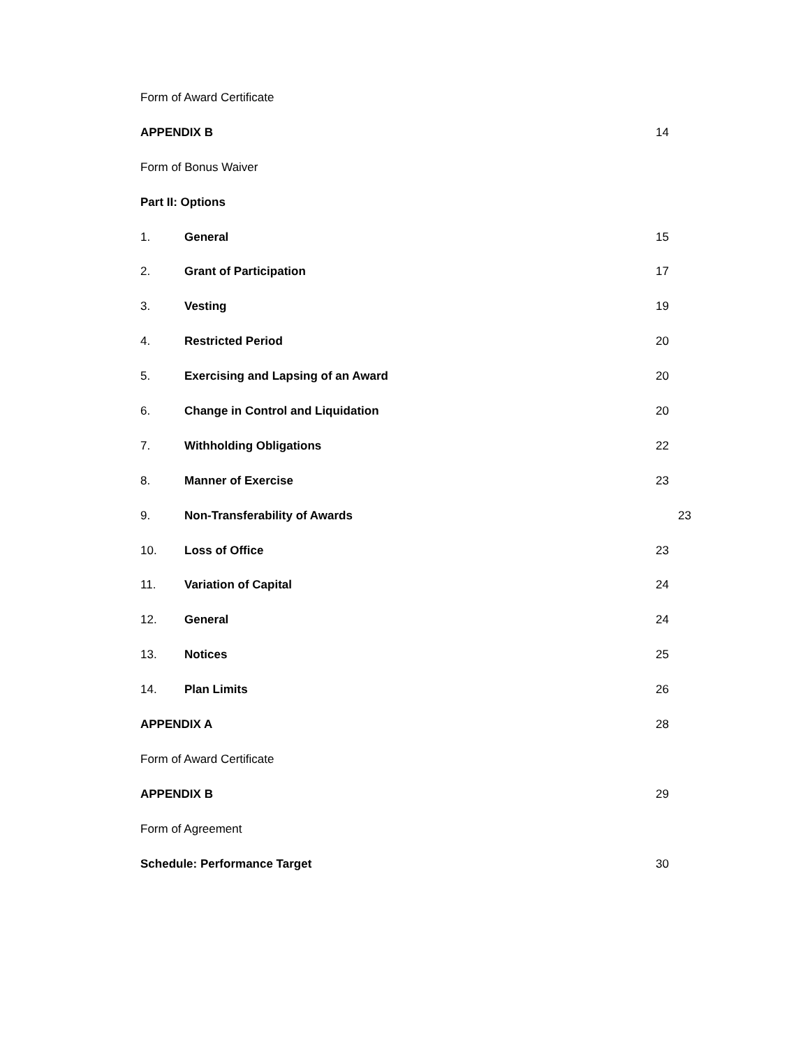Form of Award Certificate
APPENDIX B 14
Form of Bonus Waiver
Part II: Options
1. General 15
2. Grant of Participation 17
3. Vesting 19
4. Restricted Period 20
5. Exercising and Lapsing of an Award 20
6. Change in Control and Liquidation 20
7. Withholding Obligations 22
8. Manner of Exercise 23
9. Non-Transferability of Awards 23
10. Loss of Office 23
11. Variation of Capital 24
12. General 24
13. Notices 25
14. Plan Limits 26
APPENDIX A 28
Form of Award Certificate
APPENDIX B 29
Form of Agreement
Schedule: Performance Target 30